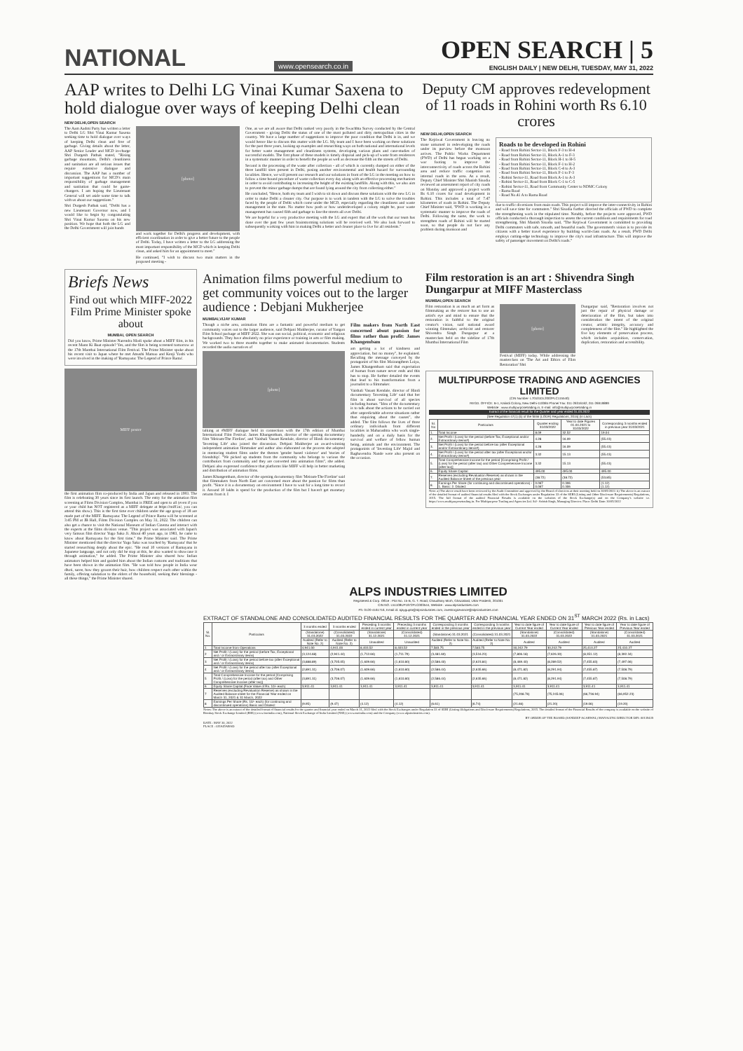NATIONAL
www.opensearch.co.in
OPEN SEARCH | 5
ENGLISH DAILY | NEW DELHI, TUESDAY, MAY 31, 2022
AAP writes to Delhi LG Vinai Kumar Saxena to hold dialogue over ways of keeping Delhi clean
NEW DELHI,OPEN SEARCH
The Aam Aadmi Party has written a letter to Delhi LG Shri Vinai Kumar Saxena seeking time to hold dialogue over ways of keeping Delhi clean and free of garbage. Giving details about the letter, AAP Senior Leader and MCD in-charge Shri Durgesh Pathak stated, "Rising garbage mountains, Delhi's cleanliness and sanitation are all serious issues that require extensive dialogue and discussion. The AAP has a number of important suggestions for MCD's main responsibility of garbage management and sanitation that could be game-changers. I am hoping the Lieutenant General will set aside some time to talk with us about our suggestions."
Shri Durgesh Pathak said, "Delhi has a new Lieutenant Governor now, and I would like to begin by congratulating Shri Vinai Kumar Saxena on his new position. We hope that both the LG and the Delhi Government will join hands
[photo]
and work together for Delhi's progress and development, with efficient coordination in order to give a better future to the people of Delhi. Today, I have written a letter to the LG addressing the most important responsibility of the MCD which is keeping Delhi clean, and asked him for an appointment to meet."
He continued, "I wish to discuss two main matters in the proposed meeting -
One, as we are all aware that Delhi ranked very poorly in the Swachhta Survey conducted by the Central Government - giving Delhi the status of one of the most polluted and dirty metropolitan cities in the country. We have a large number of suggestions to improve the poor condition that Delhi is in, and we would hence like to discuss this matter with the LG. My team and I have been working on these solutions for the past three years, looking up examples and researching ways on both national and international levels for better waste management and cleanliness systems, developing various plans and case-studies of successful models. The first phase of these models is timely disposal and pick-up of waste from residences in a systematic manner in order to benefit the people as well as decrease the filth on the streets of Delhi.
Second is the processing of the waste after collection - all of which is currently dumped on either of the three landfill sites present in Delhi, posing another environmental and health hazard for surrounding localities. Hence, we will present our research and our solutions in front of the LG in the meeting on how to follow a time bound procedure of waste collection every day along with an effective processing mechanism in order to avoid contributing to increasing the height of the existing landfills. Along with this, we also aim to prevent the minor garbage dumps that are found lying around the city from collecting either."
He concluded, "Hence, both my team and I wish to sit down and discuss these solutions with the new LG in order to make Delhi a cleaner city. Our purpose is to work in tandem with the LG to solve the troubles faced by the people of Delhi which come under the MCD, especially regarding the cleanliness and waste management in the state. No matter how posh or how underdeveloped a colony might be, poor waste management has caused filth and garbage to line the streets all over Delhi.
We are hopeful for a very productive meeting with the LG and expect that all the work that our team has done over the past few years brainstorming solutions will be received well. We also look forward to subsequently working with him in making Delhi a better and cleaner place to live for all residents."
Deputy CM approves redevelopment of 11 roads in Rohini worth Rs 6.10 crores
NEW DELHI,OPEN SEARCH
The Kejriwal Government is leaving no stone unturned in redeveloping the roads under its purview before the monsoon arrives. The Public Works Department (PWD) of Delhi has begun working on a war footing to improve the interconnectivity of roads across the Rohini area and reduce traffic congestion on internal roads in the area. As a result, Deputy Chief Minister Shri Manish Sisodia reviewed an assessment report of city roads on Monday and approved a project worth Rs 6.10 crores for road development in Rohini. This includes a total of 7.47 kilometres of roads in Rohini. The Deputy Chief Minister said, "PWD is working in a systematic manner to improve the roads of Delhi. Following the same, the work to strengthen roads of Rohini will be started soon, so that people do not face any problem during monsoon and
Roads to be developed in Rohini
- Road from Rohini Sector-11, Block F-3 to H-4
- Road from Rohini Sector-11, Block A-1 to F-3
- Road from Rohini Sector-11, Block H-1 to H-5
- Road from Rohini Sector-11, Block F-1 to H-2
- Road from Rohini Sector-11, Block C-4 to A-3
- Road from Rohini Sector-11, Block F-1 to F-3
- Rohini Sector-11, Road from Block A-1 to A-3
- Rohini Sector-11, Road from Block C-1 to C-5
- Rohini Sector-11, Road from Community Center to NDMC Colony
- Rama Road
- Road No.41 A to Rama Road
due to traffic diversions from main roads. This project will improve the inter-connectivity in Rohini and will save time for commuters." Shri Sisodia further directed the officials of PWD to complete the strengthening work in the stipulated time. Notably, before the projects were approved, PWD officials conducted a thorough inspection to assess the current conditions and requirements for road strengthening. Shri Manish Sisodia said, "The Kejriwal Government is committed to providing Delhi commuters with safe, smooth, and beautiful roads. The government's vision is to provide its citizens with a better travel experience by building world-class roads. As a result, PWD Delhi employs cutting-edge technology to improve the city's road infrastructure. This will improve the safety of passenger movement on Delhi's roads."
Briefs News
Find out which MIFF-2022 Film Prime Minister spoke about
MUMBAI, OPEN SEARCH
Did you know, Prime Minister Narendra Modi spoke about a MIFF film, in his recent Mann Ki Baat episode? Yes, and the film is being screened tomorrow at the 17th Mumbai International Film Festival. The Prime Minister spoke about his recent visit to Japan where he met Atsushi Matsuo and Kenji Yoshi who were involved in the making of 'Ramayana: The Legend of Prince Rama'.
MIFF poster
the first animation film co-produced by India and Japan and released in 1993. The film is celebrating 30 years since its first launch. The entry for the animation film screening at Films Division Complex, Mumbai is FREE and open to all (even if you or your child has NOT registered as a MIFF delegate at https://miff.in/, you can attend this show). This is the first time ever children under the age group of 18 are made part of the MIFF. Ramayana: The Legend of Prince Rama will be screened at 3:45 PM at JB Hall, Films Division Complex on May 31, 2022. The children can also get a chance to visit the National Museum of Indian Cinema and interact with the experts at the films division venue. "This project was associated with Japan's very famous film director Yugo Sako Ji. About 40 years ago, in 1983, he came to know about Ramayana for the first time," the Prime Minister said. The Prime Minister mentioned that the director Yugo Sako was touched by 'Ramayana' that he started researching deeply about the epic. "He read 10 versions of Ramayana in Japanese language, and not only did he stop at this, he also wanted to showcase it through animation," he added. The Prime Minister also shared how Indian animators helped him and guided him about the Indian customs and traditions that have been shown in the animation film. "He was told how people in India wear dhoti, saree, how they groom their hair, how children respect each other within the family, offering salutation to the elders of the household, seeking their blessings - all these things," the Prime Minister shared.
Animation films powerful medium to get community voices out to the larger audience : Debjani Mukherjee
MUMBAI,VIJAY KUMAR
Though a niche area, animation films are a fantastic and powerful medium to get community voices out to the larger audience, said Debjani Mukherjee, curator of Yangon Film School package at MIFF 2022. She was ous social, political, economic and religious backgrounds. They have absolutely no prior experience or training in arts or film making. We worked two to three months together to make animated documentaries. Students recorded the audio narratives of
[photo]
talking at #MIFF dialogue held in connection with the 17th edition of Mumbai International Film Festival. James Khangembam, director of the opening documentary film 'Meiram-The Fireline', and Vaishali Vasant Kendale, director of Hindi documentary 'Investing Life' also joined the discussion. Debjani Mukherjee an award-winning independent animation filmmaker and author also elaborated on the process she adopted in mentoring student films under the themes 'gender based violence' and 'stories of friendship'. "We picked up students from the community who belongs to various the contributors from community and they are converted into animation films", she added. Debjani also expressed confidence that platforms like MIFF will help in better marketing and distribution of animation films.
James Khangembam, director of the opening documentary film 'Meiram-The Fireline' said that filmmakers from North East are concerned more about the passion for films than profit. "Since it is a documentary on environment I have to wait for a long time to record it. Around 10 lakhs is spend for the production of the film but I haven't get monetary returns from it. I
Film makers from North East concerned about passion for films rather than profit: James Khangembam
am getting a lot of kindness and appreciation, but no money", he explained. Recalling the message conveyed by the protagonist of his film Moirangthem Loiya, James Khangembam said that expectation of human from nature never ends and this has to stop. He further detailed the events that lead to his transformation from a journalist to a filmmaker.
Vaishali Vasant Kendale, director of Hindi documentary 'Investing Life' said that her film is about survival of all species including human. "Idea of the documentary is to talk about the actions to be carried out after unpredictable adverse situations rather than enquiring about the causes", she added. The film follows the lives of three ordinary individuals from different localities in Maharashtra who work single-handedly and on a daily basis for the survival and welfare of fellow human being, animals and the environment. The protagonists of 'Investing Life' Majid and Raghavendra Nande were also present on the occasion.
Film restoration is an art : Shivendra Singh Dungarpur at MIFF Masterclass
MUMBAI,OPEN SEARCH
Film restoration is as much an art form as filmmaking as the restorer has to use an artist's eye and mind to ensure that the restoration is faithful to the original creator's vision, said national award winning filmmaker, archivist and restorer Shivendra Singh Dungarpur at a masterclass held on the sideline of 17th Mumbai International Film
[photo]
Festival (MIFF) today. While addressing the masterclass on 'The Art and Ethics of Film Restoration' Shri
Dungarpur said, "Restoration involves not just the repair of physical damage or deterioration of the film, but takes into consideration the intent of the original creator, artistic integrity, accuracy and completeness of the film." He highlighted the five key elements of preservation process, which includes acquisition, conservation, duplication, restoration and accessibility.
MULTIPURPOSE TRADING AND AGENCIES LIMITED
(CIN Number- L70101DL2002PLC115540)
REGD. OFFICE: B-1, Kalindi Colony, New Delhi-110065 Phone/ Fax: 011-26316162, 011-26919899
Website : www.multipurposetrading.in, E-mail: info@multipurposetrading.in
Extract of the financial result for the Quarter and year ended 31.03.2022
[See Regulation 47(1) (b) of the SEBI (LODR) Regulations, 2015] (In Lacs)
| Sl. No | Particulars | Quarter ending 31/03/2022 | Year to date Figures 01.04.2021 to 31/03/2022 | Corresponding 3 months ended in previous year 31/03/2021 |
| --- | --- | --- | --- | --- |
| 1. | Total Income | 8.09 | 32.52 | 19.04 |
| 2. | Net Profit / (Loss) for the period (before Tax, Exceptional and/or Extraordinary items#) | 4.28 | 16.09 | (55.43) |
| 3. | Net Profit / (Loss) for the period before tax (after Exceptional and/or Extraordinary items#) | 4.28 | 16.09 | (55.43) |
| 4. | Net Profit / (Loss) for the period after tax (after Exceptional and/or Extraordinary items#) | 3.32 | 15.13 | (55.43) |
| 5. | Total Comprehensive Income for the period [Comprising Profit / (Loss) for the period (after tax) and Other Comprehensive Income (after tax)] | 3.32 | 15.13 | (55.43) |
| 6. | Equity Share Capital | 495.00 | 495.00 | 495.00 |
| 7. | Reserves (excluding Revaluation Reserve) as shown in the Audited Balance Sheet of the previous year | (38.72) | (38.72) | (53.85) |
| 8. | Earnings Per Share (for continuing and discontinued operations) - 1. Basic: 2. Diluted: | 0.067 0.067 | 0.306 0.306 | (1.12) (1.12) |
Note: a) The above result have been reviewed by the Audit Committee and approved by the Board of directors at their meeting held on 30/05/2022. b) The above is an extract of the detailed format of audited financial results filed with the Stock Exchanges under Regulation 33 of the SEBI (Listing and Other Disclosure Requirements) Regulations, 2015. The full format of the audited Financial Results is available on the websites of the Stock Exchange(s) and on the Company's website i.e. https://www.multipurposetrading.in. For Multipurpose Trading and Agencies Ltd. Sd/- Ashish Singh, Managing Director. Place: Delhi Date: 30/05/2022
ALPS INDUSTRIES LIMITED
Registered & Corp. Office : Plot No. 15-B, G. T. Road, Chaudhary Morh, Ghaziabad, Uttar Pradesh, 201001
CIN NO. L51109UP1972PLC003544, Website : www.alpsindustries.com
Ph: 0120-4161716, Email id: ajaygupta@alpsindustries.com, investorgrievance@alpsindustries.com
EXTRACT OF STANDALONE AND CONSOLIDATED AUDITED FINANCIAL RESULTS FOR THE QUARTER AND FINANCIAL YEAR ENDED ON 31<sup>ST</sup> MARCH 2022 (Rs. in Lacs)
| Sl. No. | Particulars | 3 months ended | 3 months ended | Preceding 3 months ended in current year | Preceding 3 months ended in current year | Corresponding 3 months ended in the previous year | Corresponding 3 months ended in the previous year | Year to date figure of Current Year ended | Year to date figure of Current Year ended | Year to date figure of Previous Year ended | Year to date figure of Previous Year ended |
| --- | --- | --- | --- | --- | --- | --- | --- | --- | --- | --- | --- |
| | | (Standalone) 31.03.2022 | (Consolidated) 31.03.2022 | (Standalone) 31.12.2021 | (Consolidated) 31.12.2021 | (Standalone) 31.03.2021 | (Consolidated) 31.03.2021 | (Standalone) 31.03.2022 | (Consolidated) 31.03.2022 | (Standalone) 31.03.2021 | (Consolidated) 31.03.2021 |
| | | Audited (Refer to Note No. 2) | Audited (Refer to Note No. 2) | Unaudited | Unaudited | Audited (Refer to Note No. 2) | Audited (Refer to Note No. 2) | Audited | Audited | Audited | Audited |
| 1 | Total Income from Operations | 4,941.00 | 4,941.00 | 8,403.52 | 8,403.52 | 7,583.75 | 7,583.75 | 30,242.79 | 30,242.79 | 25,410.27 | 25,410.27 |
| 2 | Net Profit / (Loss) for the period (before Tax, Exceptional and / or Extraordinary items) | (3,124.68) | (2,941.44) | (1,712.66) | (1,711.79) | (3,481.60) | (3,516.23) | (7,806.18) | (7,626.30) | (8,351.12) | (8,392.34) |
| 3 | Net Profit / (Loss) for the period before tax (after Exceptional and / or Extraordinary items) | (3,888.89) | (3,705.05) | (1,609.66) | (1,610.80) | (2,586.40) | (2,623.84) | (8,469.40) | (8,289.52) | (7,455.83) | (7,497.06) |
| 4 | Net Profit / (Loss) for the period after tax (after Exceptional and / or Extraordinary items) | (2,891.31) | (3,706.07) | (1,609.66) | (1,610.80) | (2,586.44) | (2,635.66) | (8,471.82) | (8,291.94) | (7,455.87) | (7,508.79) |
| 5 | Total Comprehensive Income for the period [Comprising Profit / (Loss) for the period (after tax) and Other Comprehensive Income (after tax)] | (3,891.31) | (3,706.07) | (1,609.66) | (1,610.80) | (2,586.44) | (2,635.66) | (8,471.82) | (8,291.94) | (7,455.87) | (7,508.79) |
| 6 | Equity Share Capital (Face Value of Rs. 10/- each) | 3,911.41 | 3,911.41 | 3,911.41 | 3,911.41 | 3,911.41 | 3,911.41 | 3,911.41 | 3,911.41 | 3,911.41 | 3,911.41 |
| 7 | Reserves (excluding Revaluation Reserve) as shown in the Audited Balance sheet for the Financial Year ended on March 31, 2021 & 31 March, 2022 | | | | | | | (75,208.76) | (75,245.06) | (66,736.94) | (66,952.23) |
| 8 | Earnings Per Share (Rs. 10/- each) (for continuing and discontinued operations) Basic and Diluted: | (9.95) | (9.47) | (4.12) | (4.12) | (6.61) | (6.74) | (21.66) | (21.20) | (19.06) | (19.20) |
Notes: The above is an extract of the detailed format of financial results for the quarter and financial year ended on March 31, 2022 filed with the Stock Exchanges under Regulation 33 of SEBI (Listing Obligations and Disclosure Requirements) Regulations, 2015. The detailed format of the Financial Results of the company is available on the website of Bombay Stock Exchange Limited (BSE) (www.bseindia.com), National Stock Exchange of India Limited (NSE) (www.nseindia.com) and the Company (www.alpsindustries.com).
BY ORDER OF THE BOARD (SANDEEP AGARWAL) MANAGING DIRECTOR DIN: 00139439
DATE : MAY 30, 2022
PLACE : GHAZIABAD